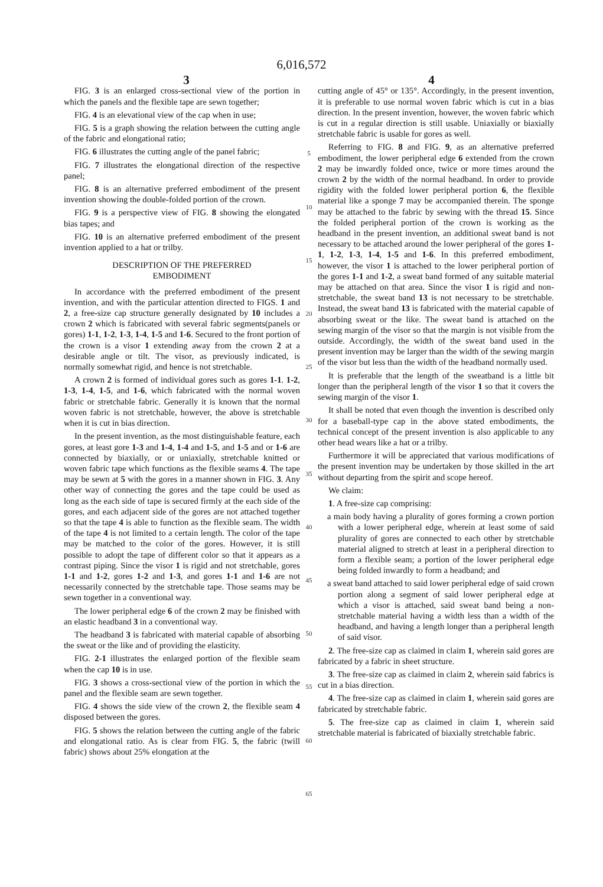6,016,572
3 4
FIG. 3 is an enlarged cross-sectional view of the portion in which the panels and the flexible tape are sewn together;
FIG. 4 is an elevational view of the cap when in use;
FIG. 5 is a graph showing the relation between the cutting angle of the fabric and elongational ratio;
FIG. 6 illustrates the cutting angle of the panel fabric;
FIG. 7 illustrates the elongational direction of the respective panel;
FIG. 8 is an alternative preferred embodiment of the present invention showing the double-folded portion of the crown.
FIG. 9 is a perspective view of FIG. 8 showing the elongated bias tapes; and
FIG. 10 is an alternative preferred embodiment of the present invention applied to a hat or trilby.
DESCRIPTION OF THE PREFERRED
EMBODIMENT
In accordance with the preferred embodiment of the present invention, and with the particular attention directed to FIGS. 1 and 2, a free-size cap structure generally designated by 10 includes a crown 2 which is fabricated with several fabric segments(panels or gores) 1-1, 1-2, 1-3, 1-4, 1-5 and 1-6. Secured to the front portion of the crown is a visor 1 extending away from the crown 2 at a desirable angle or tilt. The visor, as previously indicated, is normally somewhat rigid, and hence is not stretchable.
A crown 2 is formed of individual gores such as gores 1-1. 1-2, 1-3, 1-4, 1-5, and 1-6, which fabricated with the normal woven fabric or stretchable fabric. Generally it is known that the normal woven fabric is not stretchable, however, the above is stretchable when it is cut in bias direction.
In the present invention, as the most distinguishable feature, each gores, at least gore 1-3 and 1-4, 1-4 and 1-5, and 1-5 and or 1-6 are connected by biaxially, or or uniaxially, stretchable knitted or woven fabric tape which functions as the flexible seams 4. The tape may be sewn at 5 with the gores in a manner shown in FIG. 3. Any other way of connecting the gores and the tape could be used as long as the each side of tape is secured firmly at the each side of the gores, and each adjacent side of the gores are not attached together so that the tape 4 is able to function as the flexible seam. The width of the tape 4 is not limited to a certain length. The color of the tape may be matched to the color of the gores. However, it is still possible to adopt the tape of different color so that it appears as a contrast piping. Since the visor 1 is rigid and not stretchable, gores 1-1 and 1-2, gores 1-2 and 1-3, and gores 1-1 and 1-6 are not necessarily connected by the stretchable tape. Those seams may be sewn together in a conventional way.
The lower peripheral edge 6 of the crown 2 may be finished with an elastic headband 3 in a conventional way.
The headband 3 is fabricated with material capable of absorbing the sweat or the like and of providing the elasticity.
FIG. 2-1 illustrates the enlarged portion of the flexible seam when the cap 10 is in use.
FIG. 3 shows a cross-sectional view of the portion in which the panel and the flexible seam are sewn together.
FIG. 4 shows the side view of the crown 2, the flexible seam 4 disposed between the gores.
FIG. 5 shows the relation between the cutting angle of the fabric and elongational ratio. As is clear from FIG. 5, the fabric (twill fabric) shows about 25% elongation at the
5
10
15
20
25
30
35
40
45
50
55
60
65
cutting angle of 45° or 135°. Accordingly, in the present invention, it is preferable to use normal woven fabric which is cut in a bias direction. In the present invention, however, the woven fabric which is cut in a regular direction is still usable. Uniaxially or biaxially stretchable fabric is usable for gores as well.
Referring to FIG. 8 and FIG. 9, as an alternative preferred embodiment, the lower peripheral edge 6 extended from the crown 2 may be inwardly folded once, twice or more times around the crown 2 by the width of the normal headband. In order to provide rigidity with the folded lower peripheral portion 6, the flexible material like a sponge 7 may be accompanied therein. The sponge may be attached to the fabric by sewing with the thread 15. Since the folded peripheral portion of the crown is working as the headband in the present invention, an additional sweat band is not necessary to be attached around the lower peripheral of the gores 1-1, 1-2, 1-3, 1-4, 1-5 and 1-6. In this preferred embodiment, however, the visor 1 is attached to the lower peripheral portion of the gores 1-1 and 1-2, a sweat band formed of any suitable material may be attached on that area. Since the visor 1 is rigid and non-stretchable, the sweat band 13 is not necessary to be stretchable. Instead, the sweat band 13 is fabricated with the material capable of absorbing sweat or the like. The sweat band is attached on the sewing margin of the visor so that the margin is not visible from the outside. Accordingly, the width of the sweat band used in the present invention may be larger than the width of the sewing margin of the visor but less than the width of the headband normally used.
It is preferable that the length of the sweatband is a little bit longer than the peripheral length of the visor 1 so that it covers the sewing margin of the visor 1.
It shall be noted that even though the invention is described only for a baseball-type cap in the above stated embodiments, the technical concept of the present invention is also applicable to any other head wears like a hat or a trilby.
Furthermore it will be appreciated that various modifications of the present invention may be undertaken by those skilled in the art without departing from the spirit and scope hereof.
We claim:
1. A free-size cap comprising:
a main body having a plurality of gores forming a crown portion with a lower peripheral edge, wherein at least some of said plurality of gores are connected to each other by stretchable material aligned to stretch at least in a peripheral direction to form a flexible seam; a portion of the lower peripheral edge being folded inwardly to form a headband; and
a sweat band attached to said lower peripheral edge of said crown portion along a segment of said lower peripheral edge at which a visor is attached, said sweat band being a non-stretchable material having a width less than a width of the headband, and having a length longer than a peripheral length of said visor.
2. The free-size cap as claimed in claim 1, wherein said gores are fabricated by a fabric in sheet structure.
3. The free-size cap as claimed in claim 2, wherein said fabrics is cut in a bias direction.
4. The free-size cap as claimed in claim 1, wherein said gores are fabricated by stretchable fabric.
5. The free-size cap as claimed in claim 1, wherein said stretchable material is fabricated of biaxially stretchable fabric.